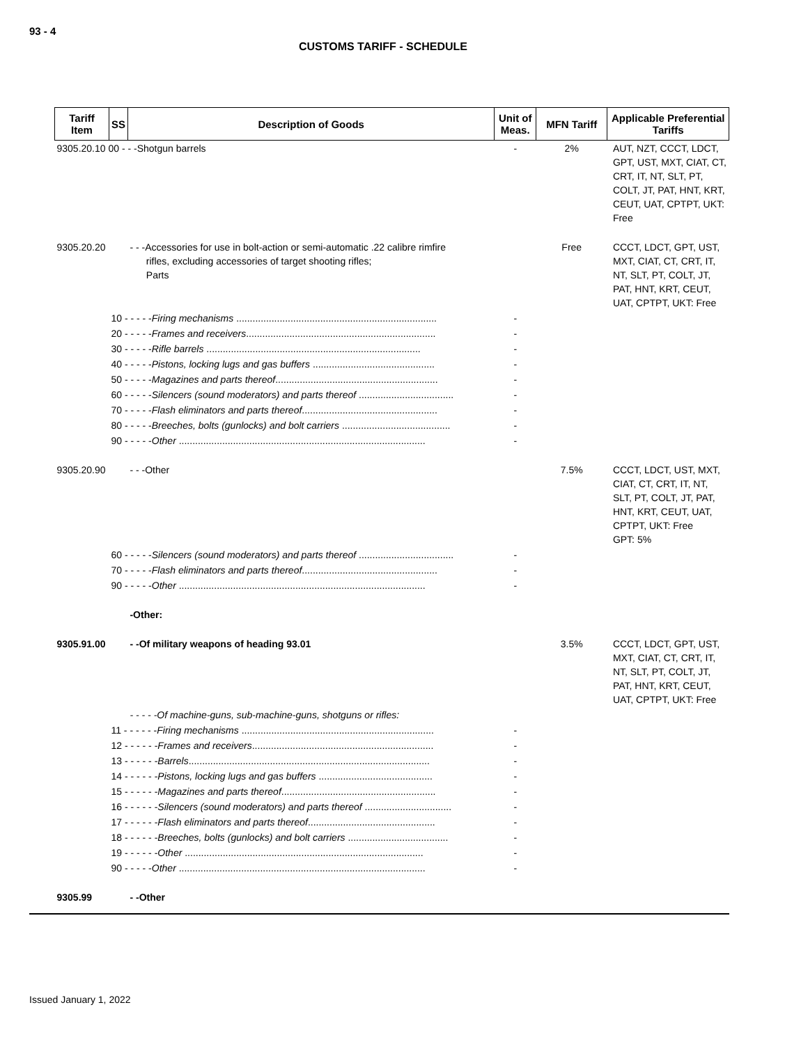93 - 4
CUSTOMS TARIFF - SCHEDULE
| Tariff Item | SS | Description of Goods | Unit of Meas. | MFN Tariff | Applicable Preferential Tariffs |
| --- | --- | --- | --- | --- | --- |
| 9305.20.10 00 - - -Shotgun barrels | | | - | 2% | AUT, NZT, CCCT, LDCT, GPT, UST, MXT, CIAT, CT, CRT, IT, NT, SLT, PT, COLT, JT, PAT, HNT, KRT, CEUT, UAT, CPTPT, UKT: Free |
| 9305.20.20 | | - - -Accessories for use in bolt-action or semi-automatic .22 calibre rimfire rifles, excluding accessories of target shooting rifles; Parts | | Free | CCCT, LDCT, GPT, UST, MXT, CIAT, CT, CRT, IT, NT, SLT, PT, COLT, JT, PAT, HNT, KRT, CEUT, UAT, CPTPT, UKT: Free |
| | 10 - - - - - Firing mechanisms .......................................................................... | | - | | |
| | 20 - - - - - Frames and receivers ...................................................................... | | - | | |
| | 30 - - - - - Rifle barrels ............................................................................... | | - | | |
| | 40 - - - - - Pistons, locking lugs and gas buffers ............................................. | | - | | |
| | 50 - - - - - Magazines and parts thereof ............................................................ | | - | | |
| | 60 - - - - - Silencers (sound moderators) and parts thereof ................................... | | - | | |
| | 70 - - - - - Flash eliminators and parts thereof .................................................. | | - | | |
| | 80 - - - - - Breeches, bolts (gunlocks) and bolt carriers ........................................ | | - | | |
| | 90 - - - - - Other ........................................................................................... | | - | | |
| 9305.20.90 | | - - -Other | | 7.5% | CCCT, LDCT, UST, MXT, CIAT, CT, CRT, IT, NT, SLT, PT, COLT, JT, PAT, HNT, KRT, CEUT, UAT, CPTPT, UKT: Free GPT: 5% |
| | 60 - - - - - Silencers (sound moderators) and parts thereof ................................... | | - | | |
| | 70 - - - - - Flash eliminators and parts thereof .................................................. | | - | | |
| | 90 - - - - - Other ........................................................................................... | | - | | |
| | | -Other: | | | |
| 9305.91.00 | | - -Of military weapons of heading 93.01 | | 3.5% | CCCT, LDCT, GPT, UST, MXT, CIAT, CT, CRT, IT, NT, SLT, PT, COLT, JT, PAT, HNT, KRT, CEUT, UAT, CPTPT, UKT: Free |
| | | - - - - -Of machine-guns, sub-machine-guns, shotguns or rifles: | | | |
| | 11 - - - - - - Firing mechanisms ....................................................................... | | - | | |
| | 12 - - - - - - Frames and receivers ................................................................... | | - | | |
| | 13 - - - - - - Barrels ......................................................................................... | | - | | |
| | 14 - - - - - - Pistons, locking lugs and gas buffers .......................................... | | - | | |
| | 15 - - - - - - Magazines and parts thereof ......................................................... | | - | | |
| | 16 - - - - - - Silencers (sound moderators) and parts thereof ................................ | | - | | |
| | 17 - - - - - - Flash eliminators and parts thereof ............................................... | | - | | |
| | 18 - - - - - - Breeches, bolts (gunlocks) and bolt carriers ..................................... | | - | | |
| | 19 - - - - - - Other ........................................................................................ | | - | | |
| | 90 - - - - - Other ........................................................................................... | | - | | |
| 9305.99 | | - -Other | | | |
Issued January 1, 2022